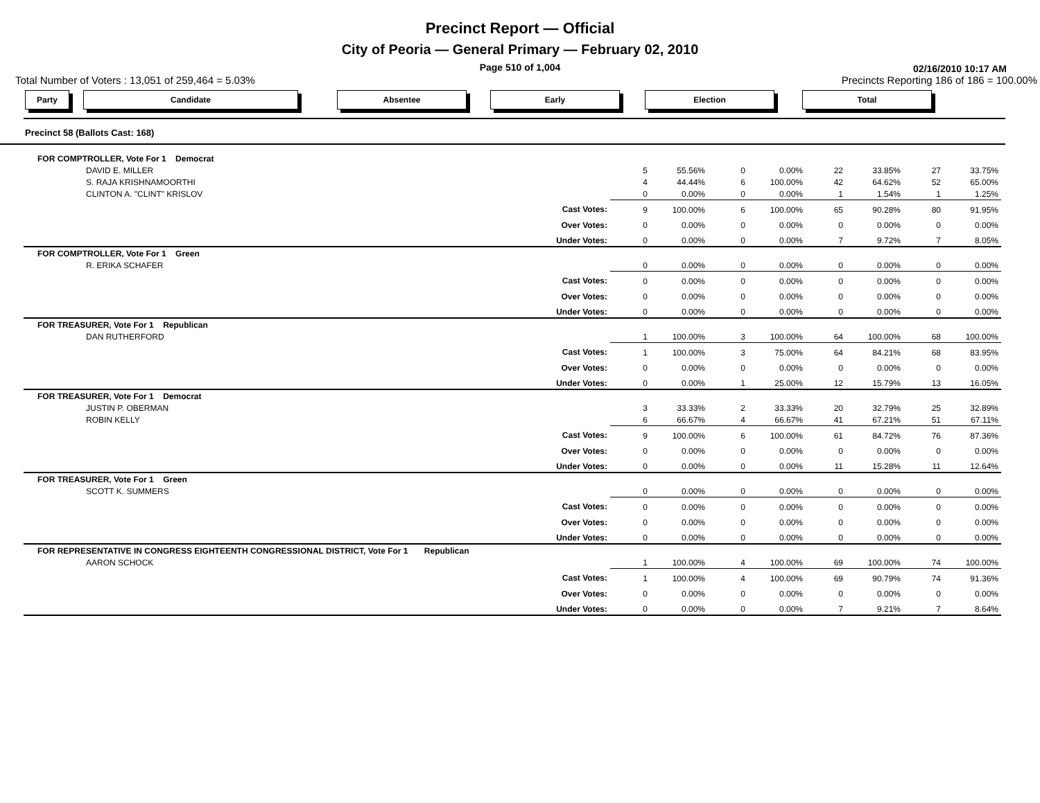Precinct Report — Official
City of Peoria — General Primary — February 02, 2010
Page 510 of 1,004
02/16/2010 10:17 AM
Total Number of Voters : 13,051 of 259,464 = 5.03% Precincts Reporting 186 of 186 = 100.00%
Party Candidate Absentee Early Election Total
Precinct 58 (Ballots Cast: 168)
| FOR COMPTROLLER, Vote For 1 Democrat | | | | | | | | | |
| DAVID E. MILLER | | 5 | 55.56% | 0 | 0.00% | 22 | 33.85% | 27 | 33.75% |
| S. RAJA KRISHNAMOORTHI | | 4 | 44.44% | 6 | 100.00% | 42 | 64.62% | 52 | 65.00% |
| CLINTON A. "CLINT" KRISLOV | | 0 | 0.00% | 0 | 0.00% | 1 | 1.54% | 1 | 1.25% |
| | Cast Votes: | 9 | 100.00% | 6 | 100.00% | 65 | 90.28% | 80 | 91.95% |
| | Over Votes: | 0 | 0.00% | 0 | 0.00% | 0 | 0.00% | 0 | 0.00% |
| | Under Votes: | 0 | 0.00% | 0 | 0.00% | 7 | 9.72% | 7 | 8.05% |
| FOR COMPTROLLER, Vote For 1 Green | | | | | | | | | |
| R. ERIKA SCHAFER | | 0 | 0.00% | 0 | 0.00% | 0 | 0.00% | 0 | 0.00% |
| | Cast Votes: | 0 | 0.00% | 0 | 0.00% | 0 | 0.00% | 0 | 0.00% |
| | Over Votes: | 0 | 0.00% | 0 | 0.00% | 0 | 0.00% | 0 | 0.00% |
| | Under Votes: | 0 | 0.00% | 0 | 0.00% | 0 | 0.00% | 0 | 0.00% |
| FOR TREASURER, Vote For 1 Republican | | | | | | | | | |
| DAN RUTHERFORD | | 1 | 100.00% | 3 | 100.00% | 64 | 100.00% | 68 | 100.00% |
| | Cast Votes: | 1 | 100.00% | 3 | 75.00% | 64 | 84.21% | 68 | 83.95% |
| | Over Votes: | 0 | 0.00% | 0 | 0.00% | 0 | 0.00% | 0 | 0.00% |
| | Under Votes: | 0 | 0.00% | 1 | 25.00% | 12 | 15.79% | 13 | 16.05% |
| FOR TREASURER, Vote For 1 Democrat | | | | | | | | | |
| JUSTIN P. OBERMAN | | 3 | 33.33% | 2 | 33.33% | 20 | 32.79% | 25 | 32.89% |
| ROBIN KELLY | | 6 | 66.67% | 4 | 66.67% | 41 | 67.21% | 51 | 67.11% |
| | Cast Votes: | 9 | 100.00% | 6 | 100.00% | 61 | 84.72% | 76 | 87.36% |
| | Over Votes: | 0 | 0.00% | 0 | 0.00% | 0 | 0.00% | 0 | 0.00% |
| | Under Votes: | 0 | 0.00% | 0 | 0.00% | 11 | 15.28% | 11 | 12.64% |
| FOR TREASURER, Vote For 1 Green | | | | | | | | | |
| SCOTT K. SUMMERS | | 0 | 0.00% | 0 | 0.00% | 0 | 0.00% | 0 | 0.00% |
| | Cast Votes: | 0 | 0.00% | 0 | 0.00% | 0 | 0.00% | 0 | 0.00% |
| | Over Votes: | 0 | 0.00% | 0 | 0.00% | 0 | 0.00% | 0 | 0.00% |
| | Under Votes: | 0 | 0.00% | 0 | 0.00% | 0 | 0.00% | 0 | 0.00% |
| FOR REPRESENTATIVE IN CONGRESS EIGHTEENTH CONGRESSIONAL DISTRICT, Vote For 1 Republican | | | | | | | | | |
| AARON SCHOCK | | 1 | 100.00% | 4 | 100.00% | 69 | 100.00% | 74 | 100.00% |
| | Cast Votes: | 1 | 100.00% | 4 | 100.00% | 69 | 90.79% | 74 | 91.36% |
| | Over Votes: | 0 | 0.00% | 0 | 0.00% | 0 | 0.00% | 0 | 0.00% |
| | Under Votes: | 0 | 0.00% | 0 | 0.00% | 7 | 9.21% | 7 | 8.64% |